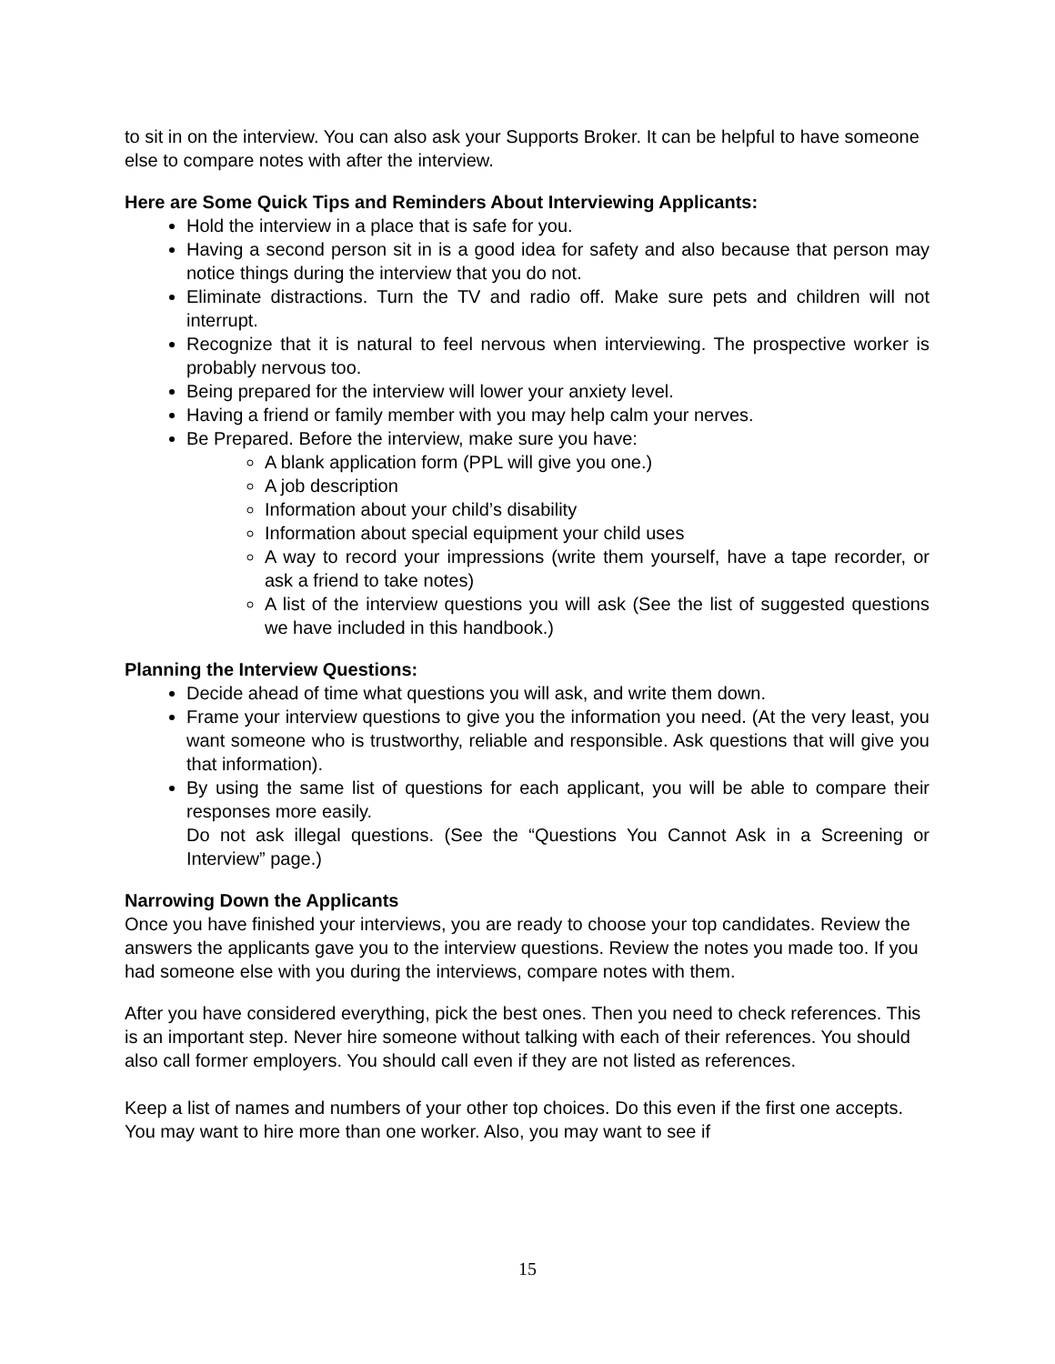to sit in on the interview. You can also ask your Supports Broker. It can be helpful to have someone else to compare notes with after the interview.
Here are Some Quick Tips and Reminders About Interviewing Applicants:
Hold the interview in a place that is safe for you.
Having a second person sit in is a good idea for safety and also because that person may notice things during the interview that you do not.
Eliminate distractions. Turn the TV and radio off. Make sure pets and children will not interrupt.
Recognize that it is natural to feel nervous when interviewing. The prospective worker is probably nervous too.
Being prepared for the interview will lower your anxiety level.
Having a friend or family member with you may help calm your nerves.
Be Prepared. Before the interview, make sure you have:
A blank application form (PPL will give you one.)
A job description
Information about your child’s disability
Information about special equipment your child uses
A way to record your impressions (write them yourself, have a tape recorder, or ask a friend to take notes)
A list of the interview questions you will ask (See the list of suggested questions we have included in this handbook.)
Planning the Interview Questions:
Decide ahead of time what questions you will ask, and write them down.
Frame your interview questions to give you the information you need. (At the very least, you want someone who is trustworthy, reliable and responsible. Ask questions that will give you that information).
By using the same list of questions for each applicant, you will be able to compare their responses more easily.
Do not ask illegal questions. (See the “Questions You Cannot Ask in a Screening or Interview” page.)
Narrowing Down the Applicants
Once you have finished your interviews, you are ready to choose your top candidates. Review the answers the applicants gave you to the interview questions. Review the notes you made too. If you had someone else with you during the interviews, compare notes with them.
After you have considered everything, pick the best ones. Then you need to check references. This is an important step. Never hire someone without talking with each of their references. You should also call former employers. You should call even if they are not listed as references.
Keep a list of names and numbers of your other top choices. Do this even if the first one accepts. You may want to hire more than one worker. Also, you may want to see if
15